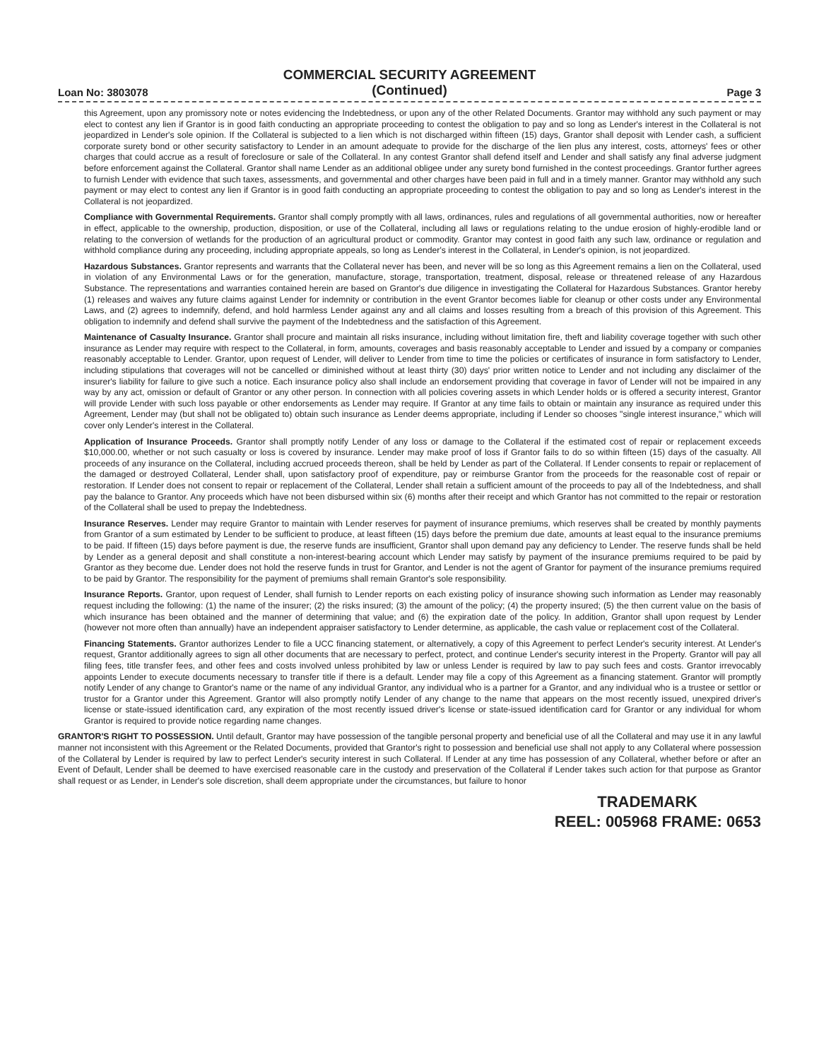Loan No: 3803078
COMMERCIAL SECURITY AGREEMENT
(Continued)
Page 3
this Agreement, upon any promissory note or notes evidencing the Indebtedness, or upon any of the other Related Documents. Grantor may withhold any such payment or may elect to contest any lien if Grantor is in good faith conducting an appropriate proceeding to contest the obligation to pay and so long as Lender's interest in the Collateral is not jeopardized in Lender's sole opinion. If the Collateral is subjected to a lien which is not discharged within fifteen (15) days, Grantor shall deposit with Lender cash, a sufficient corporate surety bond or other security satisfactory to Lender in an amount adequate to provide for the discharge of the lien plus any interest, costs, attorneys' fees or other charges that could accrue as a result of foreclosure or sale of the Collateral. In any contest Grantor shall defend itself and Lender and shall satisfy any final adverse judgment before enforcement against the Collateral. Grantor shall name Lender as an additional obligee under any surety bond furnished in the contest proceedings. Grantor further agrees to furnish Lender with evidence that such taxes, assessments, and governmental and other charges have been paid in full and in a timely manner. Grantor may withhold any such payment or may elect to contest any lien if Grantor is in good faith conducting an appropriate proceeding to contest the obligation to pay and so long as Lender's interest in the Collateral is not jeopardized.
Compliance with Governmental Requirements. Grantor shall comply promptly with all laws, ordinances, rules and regulations of all governmental authorities, now or hereafter in effect, applicable to the ownership, production, disposition, or use of the Collateral, including all laws or regulations relating to the undue erosion of highly-erodible land or relating to the conversion of wetlands for the production of an agricultural product or commodity. Grantor may contest in good faith any such law, ordinance or regulation and withhold compliance during any proceeding, including appropriate appeals, so long as Lender's interest in the Collateral, in Lender's opinion, is not jeopardized.
Hazardous Substances. Grantor represents and warrants that the Collateral never has been, and never will be so long as this Agreement remains a lien on the Collateral, used in violation of any Environmental Laws or for the generation, manufacture, storage, transportation, treatment, disposal, release or threatened release of any Hazardous Substance. The representations and warranties contained herein are based on Grantor's due diligence in investigating the Collateral for Hazardous Substances. Grantor hereby (1) releases and waives any future claims against Lender for indemnity or contribution in the event Grantor becomes liable for cleanup or other costs under any Environmental Laws, and (2) agrees to indemnify, defend, and hold harmless Lender against any and all claims and losses resulting from a breach of this provision of this Agreement. This obligation to indemnify and defend shall survive the payment of the Indebtedness and the satisfaction of this Agreement.
Maintenance of Casualty Insurance. Grantor shall procure and maintain all risks insurance, including without limitation fire, theft and liability coverage together with such other insurance as Lender may require with respect to the Collateral, in form, amounts, coverages and basis reasonably acceptable to Lender and issued by a company or companies reasonably acceptable to Lender. Grantor, upon request of Lender, will deliver to Lender from time to time the policies or certificates of insurance in form satisfactory to Lender, including stipulations that coverages will not be cancelled or diminished without at least thirty (30) days' prior written notice to Lender and not including any disclaimer of the insurer's liability for failure to give such a notice. Each insurance policy also shall include an endorsement providing that coverage in favor of Lender will not be impaired in any way by any act, omission or default of Grantor or any other person. In connection with all policies covering assets in which Lender holds or is offered a security interest, Grantor will provide Lender with such loss payable or other endorsements as Lender may require. If Grantor at any time fails to obtain or maintain any insurance as required under this Agreement, Lender may (but shall not be obligated to) obtain such insurance as Lender deems appropriate, including if Lender so chooses "single interest insurance," which will cover only Lender's interest in the Collateral.
Application of Insurance Proceeds. Grantor shall promptly notify Lender of any loss or damage to the Collateral if the estimated cost of repair or replacement exceeds $10,000.00, whether or not such casualty or loss is covered by insurance. Lender may make proof of loss if Grantor fails to do so within fifteen (15) days of the casualty. All proceeds of any insurance on the Collateral, including accrued proceeds thereon, shall be held by Lender as part of the Collateral. If Lender consents to repair or replacement of the damaged or destroyed Collateral, Lender shall, upon satisfactory proof of expenditure, pay or reimburse Grantor from the proceeds for the reasonable cost of repair or restoration. If Lender does not consent to repair or replacement of the Collateral, Lender shall retain a sufficient amount of the proceeds to pay all of the Indebtedness, and shall pay the balance to Grantor. Any proceeds which have not been disbursed within six (6) months after their receipt and which Grantor has not committed to the repair or restoration of the Collateral shall be used to prepay the Indebtedness.
Insurance Reserves. Lender may require Grantor to maintain with Lender reserves for payment of insurance premiums, which reserves shall be created by monthly payments from Grantor of a sum estimated by Lender to be sufficient to produce, at least fifteen (15) days before the premium due date, amounts at least equal to the insurance premiums to be paid. If fifteen (15) days before payment is due, the reserve funds are insufficient, Grantor shall upon demand pay any deficiency to Lender. The reserve funds shall be held by Lender as a general deposit and shall constitute a non-interest-bearing account which Lender may satisfy by payment of the insurance premiums required to be paid by Grantor as they become due. Lender does not hold the reserve funds in trust for Grantor, and Lender is not the agent of Grantor for payment of the insurance premiums required to be paid by Grantor. The responsibility for the payment of premiums shall remain Grantor's sole responsibility.
Insurance Reports. Grantor, upon request of Lender, shall furnish to Lender reports on each existing policy of insurance showing such information as Lender may reasonably request including the following: (1) the name of the insurer; (2) the risks insured; (3) the amount of the policy; (4) the property insured; (5) the then current value on the basis of which insurance has been obtained and the manner of determining that value; and (6) the expiration date of the policy. In addition, Grantor shall upon request by Lender (however not more often than annually) have an independent appraiser satisfactory to Lender determine, as applicable, the cash value or replacement cost of the Collateral.
Financing Statements. Grantor authorizes Lender to file a UCC financing statement, or alternatively, a copy of this Agreement to perfect Lender's security interest. At Lender's request, Grantor additionally agrees to sign all other documents that are necessary to perfect, protect, and continue Lender's security interest in the Property. Grantor will pay all filing fees, title transfer fees, and other fees and costs involved unless prohibited by law or unless Lender is required by law to pay such fees and costs. Grantor irrevocably appoints Lender to execute documents necessary to transfer title if there is a default. Lender may file a copy of this Agreement as a financing statement. Grantor will promptly notify Lender of any change to Grantor's name or the name of any individual Grantor, any individual who is a partner for a Grantor, and any individual who is a trustee or settlor or trustor for a Grantor under this Agreement. Grantor will also promptly notify Lender of any change to the name that appears on the most recently issued, unexpired driver's license or state-issued identification card, any expiration of the most recently issued driver's license or state-issued identification card for Grantor or any individual for whom Grantor is required to provide notice regarding name changes.
GRANTOR'S RIGHT TO POSSESSION. Until default, Grantor may have possession of the tangible personal property and beneficial use of all the Collateral and may use it in any lawful manner not inconsistent with this Agreement or the Related Documents, provided that Grantor's right to possession and beneficial use shall not apply to any Collateral where possession of the Collateral by Lender is required by law to perfect Lender's security interest in such Collateral. If Lender at any time has possession of any Collateral, whether before or after an Event of Default, Lender shall be deemed to have exercised reasonable care in the custody and preservation of the Collateral if Lender takes such action for that purpose as Grantor shall request or as Lender, in Lender's sole discretion, shall deem appropriate under the circumstances, but failure to honor
TRADEMARK
REEL: 005968 FRAME: 0653